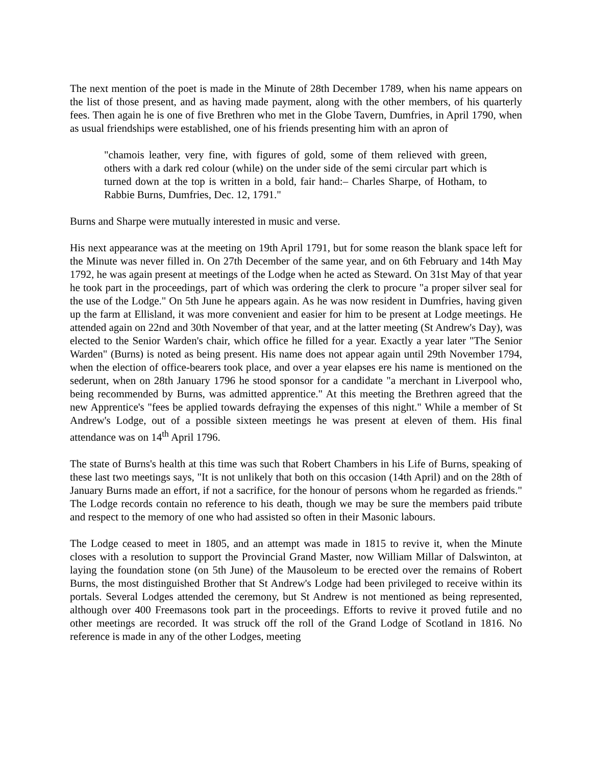The next mention of the poet is made in the Minute of 28th December 1789, when his name appears on the list of those present, and as having made payment, along with the other members, of his quarterly fees. Then again he is one of five Brethren who met in the Globe Tavern, Dumfries, in April 1790, when as usual friendships were established, one of his friends presenting him with an apron of
"chamois leather, very fine, with figures of gold, some of them relieved with green, others with a dark red colour (while) on the under side of the semi circular part which is turned down at the top is written in a bold, fair hand:– Charles Sharpe, of Hotham, to Rabbie Burns, Dumfries, Dec. 12, 1791."
Burns and Sharpe were mutually interested in music and verse.
His next appearance was at the meeting on 19th April 1791, but for some reason the blank space left for the Minute was never filled in. On 27th December of the same year, and on 6th February and 14th May 1792, he was again present at meetings of the Lodge when he acted as Steward. On 31st May of that year he took part in the proceedings, part of which was ordering the clerk to procure "a proper silver seal for the use of the Lodge." On 5th June he appears again. As he was now resident in Dumfries, having given up the farm at Ellisland, it was more convenient and easier for him to be present at Lodge meetings. He attended again on 22nd and 30th November of that year, and at the latter meeting (St Andrew's Day), was elected to the Senior Warden's chair, which office he filled for a year. Exactly a year later "The Senior Warden" (Burns) is noted as being present. His name does not appear again until 29th November 1794, when the election of office-bearers took place, and over a year elapses ere his name is mentioned on the sederunt, when on 28th January 1796 he stood sponsor for a candidate "a merchant in Liverpool who, being recommended by Burns, was admitted apprentice." At this meeting the Brethren agreed that the new Apprentice's "fees be applied towards defraying the expenses of this night." While a member of St Andrew's Lodge, out of a possible sixteen meetings he was present at eleven of them. His final attendance was on 14<sup>th</sup> April 1796.
The state of Burns's health at this time was such that Robert Chambers in his Life of Burns, speaking of these last two meetings says, "It is not unlikely that both on this occasion (14th April) and on the 28th of January Burns made an effort, if not a sacrifice, for the honour of persons whom he regarded as friends." The Lodge records contain no reference to his death, though we may be sure the members paid tribute and respect to the memory of one who had assisted so often in their Masonic labours.
The Lodge ceased to meet in 1805, and an attempt was made in 1815 to revive it, when the Minute closes with a resolution to support the Provincial Grand Master, now William Millar of Dalswinton, at laying the foundation stone (on 5th June) of the Mausoleum to be erected over the remains of Robert Burns, the most distinguished Brother that St Andrew's Lodge had been privileged to receive within its portals. Several Lodges attended the ceremony, but St Andrew is not mentioned as being represented, although over 400 Freemasons took part in the proceedings. Efforts to revive it proved futile and no other meetings are recorded. It was struck off the roll of the Grand Lodge of Scotland in 1816. No reference is made in any of the other Lodges, meeting